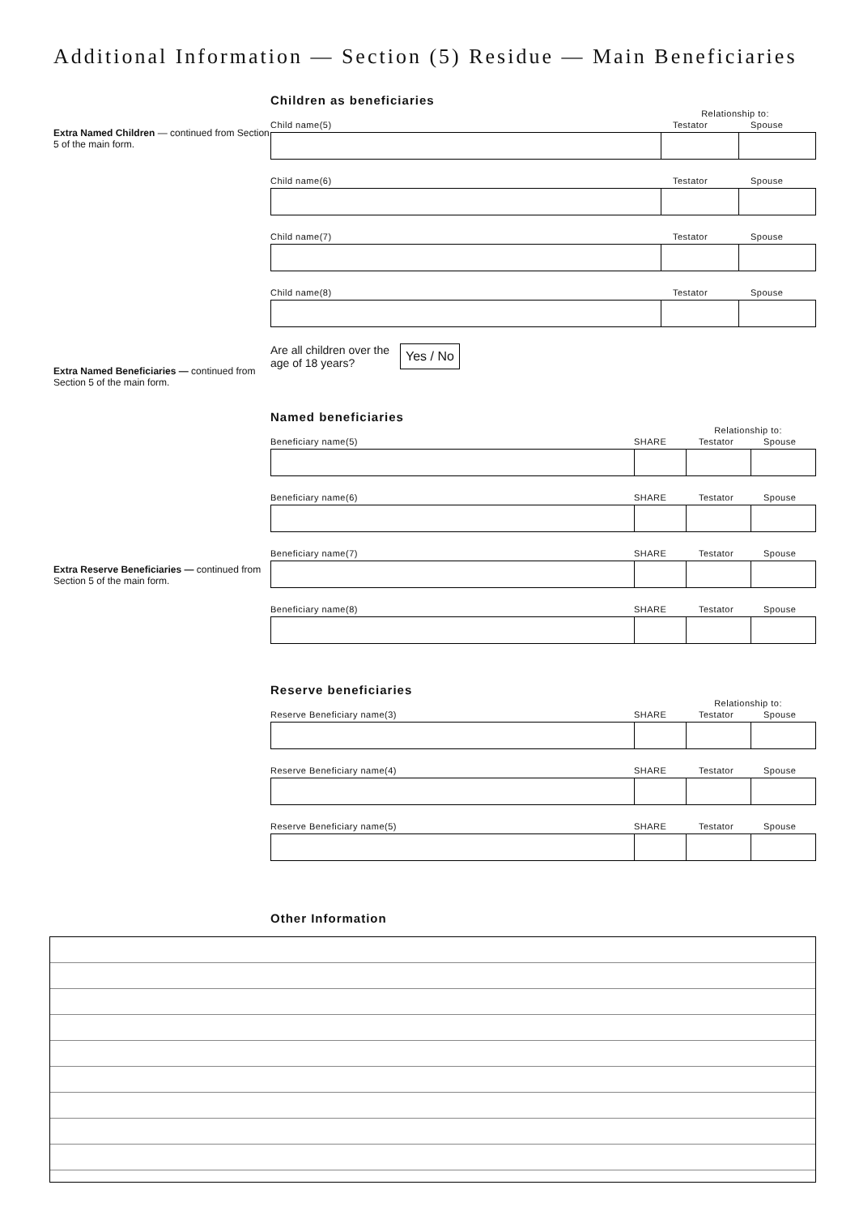Additional Information — Section (5) Residue — Main Beneficiaries
Extra Named Children — continued from Section 5 of the main form.
Extra Named Beneficiaries — continued from Section 5 of the main form.
Extra Reserve Beneficiaries — continued from Section 5 of the main form.
Children as beneficiaries
Relationship to:
Child name(5) Testator Spouse
Child name(6) Testator Spouse
Child name(7) Testator Spouse
Child name(8) Testator Spouse
Are all children over the age of 18 years? Yes / No
Named beneficiaries
Relationship to:
Beneficiary name(5) SHARE Testator Spouse
Beneficiary name(6) SHARE Testator Spouse
Beneficiary name(7) SHARE Testator Spouse
Beneficiary name(8) SHARE Testator Spouse
Reserve beneficiaries
Relationship to:
Reserve Beneficiary name(3) SHARE Testator Spouse
Reserve Beneficiary name(4) SHARE Testator Spouse
Reserve Beneficiary name(5) SHARE Testator Spouse
Other Information